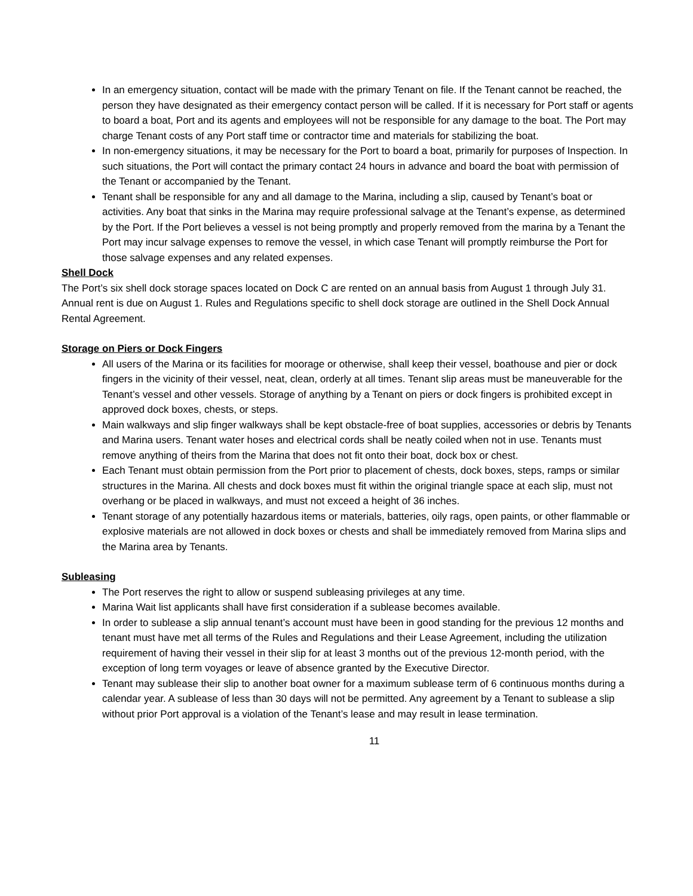In an emergency situation, contact will be made with the primary Tenant on file. If the Tenant cannot be reached, the person they have designated as their emergency contact person will be called. If it is necessary for Port staff or agents to board a boat, Port and its agents and employees will not be responsible for any damage to the boat. The Port may charge Tenant costs of any Port staff time or contractor time and materials for stabilizing the boat.
In non-emergency situations, it may be necessary for the Port to board a boat, primarily for purposes of Inspection. In such situations, the Port will contact the primary contact 24 hours in advance and board the boat with permission of the Tenant or accompanied by the Tenant.
Tenant shall be responsible for any and all damage to the Marina, including a slip, caused by Tenant’s boat or activities. Any boat that sinks in the Marina may require professional salvage at the Tenant’s expense, as determined by the Port. If the Port believes a vessel is not being promptly and properly removed from the marina by a Tenant the Port may incur salvage expenses to remove the vessel, in which case Tenant will promptly reimburse the Port for those salvage expenses and any related expenses.
Shell Dock
The Port’s six shell dock storage spaces located on Dock C are rented on an annual basis from August 1 through July 31. Annual rent is due on August 1. Rules and Regulations specific to shell dock storage are outlined in the Shell Dock Annual Rental Agreement.
Storage on Piers or Dock Fingers
All users of the Marina or its facilities for moorage or otherwise, shall keep their vessel, boathouse and pier or dock fingers in the vicinity of their vessel, neat, clean, orderly at all times. Tenant slip areas must be maneuverable for the Tenant’s vessel and other vessels. Storage of anything by a Tenant on piers or dock fingers is prohibited except in approved dock boxes, chests, or steps.
Main walkways and slip finger walkways shall be kept obstacle-free of boat supplies, accessories or debris by Tenants and Marina users. Tenant water hoses and electrical cords shall be neatly coiled when not in use. Tenants must remove anything of theirs from the Marina that does not fit onto their boat, dock box or chest.
Each Tenant must obtain permission from the Port prior to placement of chests, dock boxes, steps, ramps or similar structures in the Marina. All chests and dock boxes must fit within the original triangle space at each slip, must not overhang or be placed in walkways, and must not exceed a height of 36 inches.
Tenant storage of any potentially hazardous items or materials, batteries, oily rags, open paints, or other flammable or explosive materials are not allowed in dock boxes or chests and shall be immediately removed from Marina slips and the Marina area by Tenants.
Subleasing
The Port reserves the right to allow or suspend subleasing privileges at any time.
Marina Wait list applicants shall have first consideration if a sublease becomes available.
In order to sublease a slip annual tenant’s account must have been in good standing for the previous 12 months and tenant must have met all terms of the Rules and Regulations and their Lease Agreement, including the utilization requirement of having their vessel in their slip for at least 3 months out of the previous 12-month period, with the exception of long term voyages or leave of absence granted by the Executive Director.
Tenant may sublease their slip to another boat owner for a maximum sublease term of 6 continuous months during a calendar year. A sublease of less than 30 days will not be permitted. Any agreement by a Tenant to sublease a slip without prior Port approval is a violation of the Tenant’s lease and may result in lease termination.
11